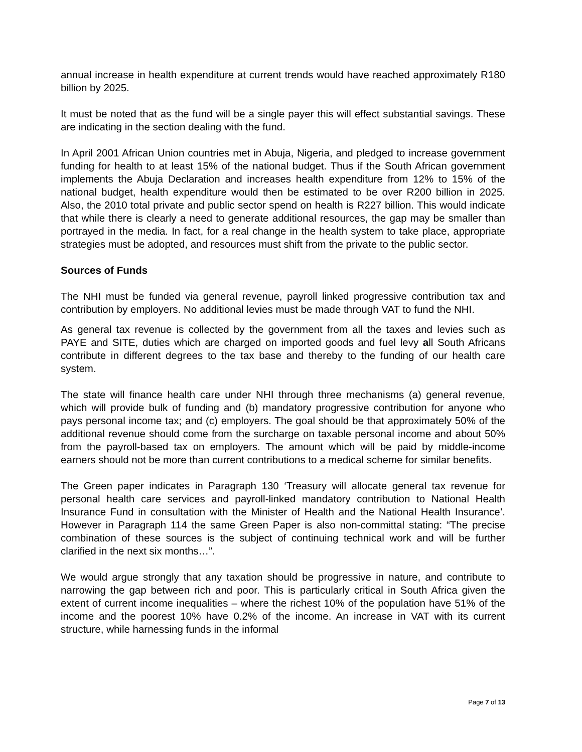annual increase in health expenditure at current trends would have reached approximately R180 billion by 2025.
It must be noted that as the fund will be a single payer this will effect substantial savings. These are indicating in the section dealing with the fund.
In April 2001 African Union countries met in Abuja, Nigeria, and pledged to increase government funding for health to at least 15% of the national budget. Thus if the South African government implements the Abuja Declaration and increases health expenditure from 12% to 15% of the national budget, health expenditure would then be estimated to be over R200 billion in 2025. Also, the 2010 total private and public sector spend on health is R227 billion. This would indicate that while there is clearly a need to generate additional resources, the gap may be smaller than portrayed in the media. In fact, for a real change in the health system to take place, appropriate strategies must be adopted, and resources must shift from the private to the public sector.
Sources of Funds
The NHI must be funded via general revenue, payroll linked progressive contribution tax and contribution by employers. No additional levies must be made through VAT to fund the NHI.
As general tax revenue is collected by the government from all the taxes and levies such as PAYE and SITE, duties which are charged on imported goods and fuel levy all South Africans contribute in different degrees to the tax base and thereby to the funding of our health care system.
The state will finance health care under NHI through three mechanisms (a) general revenue, which will provide bulk of funding and (b) mandatory progressive contribution for anyone who pays personal income tax; and (c) employers. The goal should be that approximately 50% of the additional revenue should come from the surcharge on taxable personal income and about 50% from the payroll-based tax on employers. The amount which will be paid by middle-income earners should not be more than current contributions to a medical scheme for similar benefits.
The Green paper indicates in Paragraph 130 ‘Treasury will allocate general tax revenue for personal health care services and payroll-linked mandatory contribution to National Health Insurance Fund in consultation with the Minister of Health and the National Health Insurance’. However in Paragraph 114 the same Green Paper is also non-committal stating: “The precise combination of these sources is the subject of continuing technical work and will be further clarified in the next six months…”.
We would argue strongly that any taxation should be progressive in nature, and contribute to narrowing the gap between rich and poor. This is particularly critical in South Africa given the extent of current income inequalities – where the richest 10% of the population have 51% of the income and the poorest 10% have 0.2% of the income. An increase in VAT with its current structure, while harnessing funds in the informal
Page 7 of 13